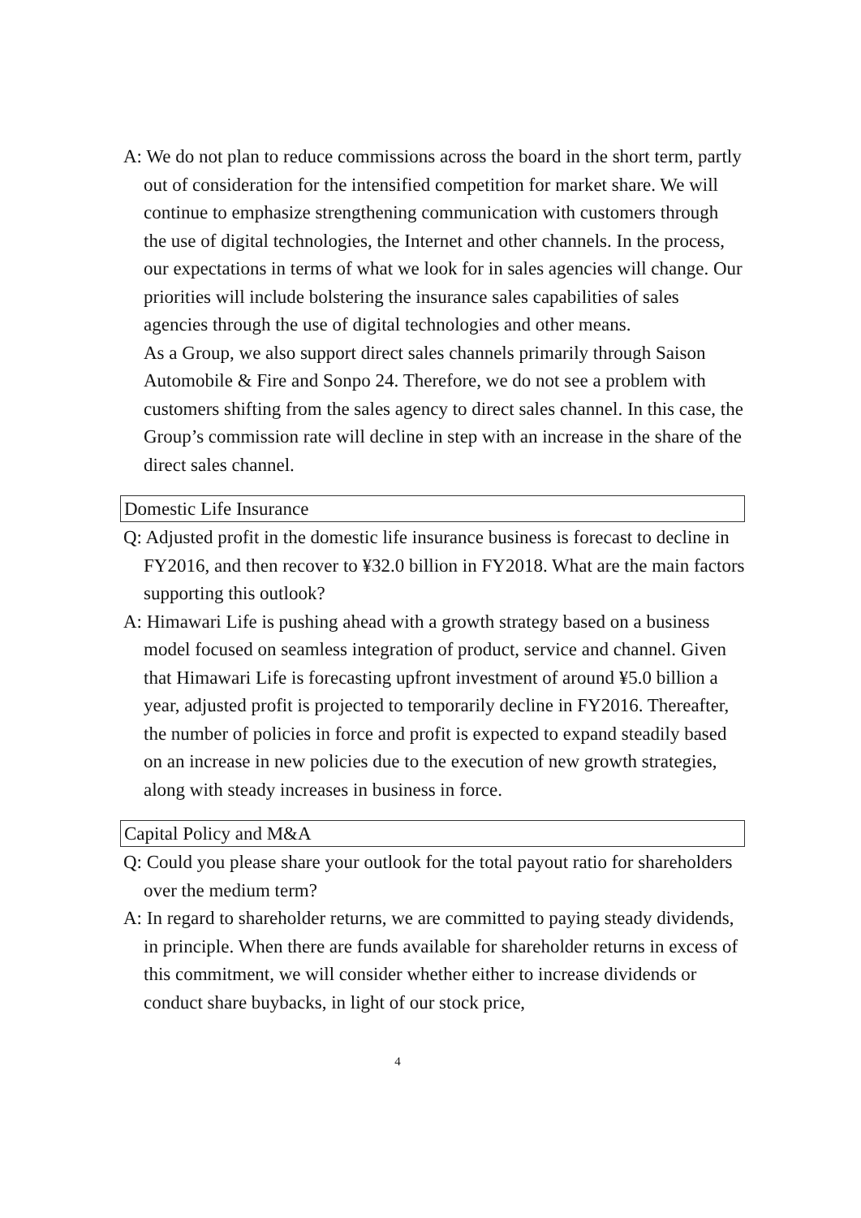A: We do not plan to reduce commissions across the board in the short term, partly out of consideration for the intensified competition for market share. We will continue to emphasize strengthening communication with customers through the use of digital technologies, the Internet and other channels. In the process, our expectations in terms of what we look for in sales agencies will change. Our priorities will include bolstering the insurance sales capabilities of sales agencies through the use of digital technologies and other means.
As a Group, we also support direct sales channels primarily through Saison Automobile & Fire and Sonpo 24. Therefore, we do not see a problem with customers shifting from the sales agency to direct sales channel. In this case, the Group’s commission rate will decline in step with an increase in the share of the direct sales channel.
Domestic Life Insurance
Q: Adjusted profit in the domestic life insurance business is forecast to decline in FY2016, and then recover to ¥32.0 billion in FY2018. What are the main factors supporting this outlook?
A: Himawari Life is pushing ahead with a growth strategy based on a business model focused on seamless integration of product, service and channel. Given that Himawari Life is forecasting upfront investment of around ¥5.0 billion a year, adjusted profit is projected to temporarily decline in FY2016. Thereafter, the number of policies in force and profit is expected to expand steadily based on an increase in new policies due to the execution of new growth strategies, along with steady increases in business in force.
Capital Policy and M&A
Q: Could you please share your outlook for the total payout ratio for shareholders over the medium term?
A: In regard to shareholder returns, we are committed to paying steady dividends, in principle. When there are funds available for shareholder returns in excess of this commitment, we will consider whether either to increase dividends or conduct share buybacks, in light of our stock price,
4